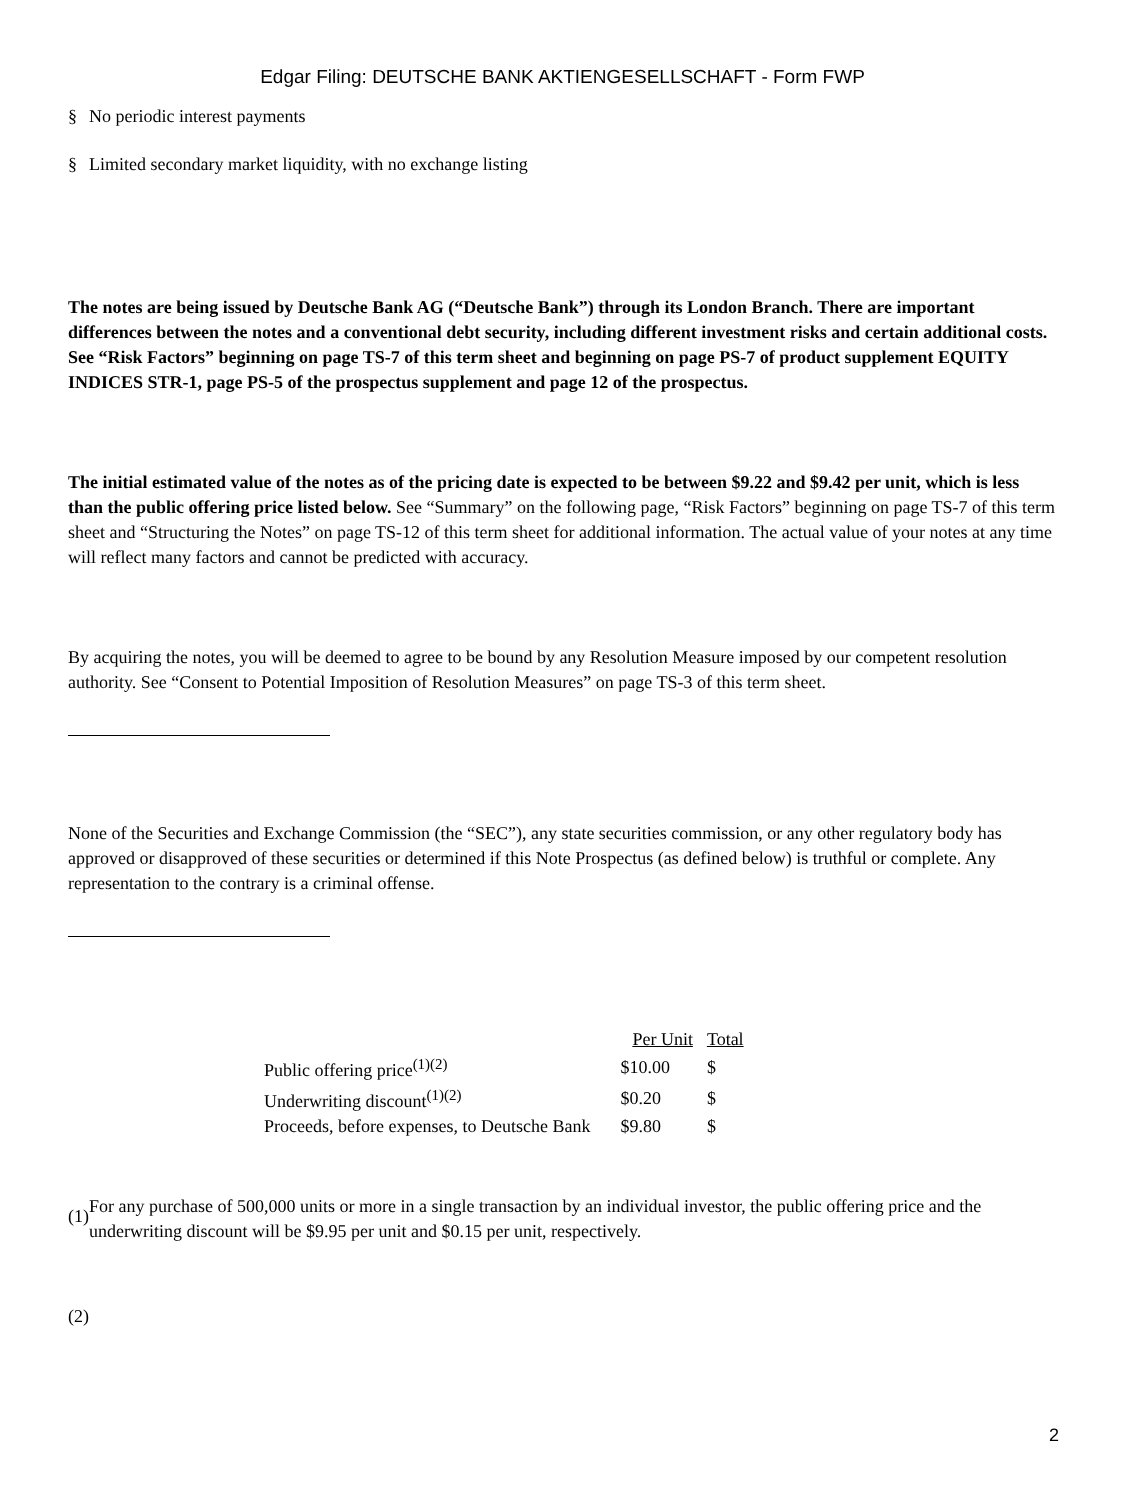Edgar Filing: DEUTSCHE BANK AKTIENGESELLSCHAFT - Form FWP
§ No periodic interest payments
§ Limited secondary market liquidity, with no exchange listing
The notes are being issued by Deutsche Bank AG (“Deutsche Bank”) through its London Branch. There are important differences between the notes and a conventional debt security, including different investment risks and certain additional costs. See “Risk Factors” beginning on page TS-7 of this term sheet and beginning on page PS-7 of product supplement EQUITY INDICES STR-1, page PS-5 of the prospectus supplement and page 12 of the prospectus.
The initial estimated value of the notes as of the pricing date is expected to be between $9.22 and $9.42 per unit, which is less than the public offering price listed below. See “Summary” on the following page, “Risk Factors” beginning on page TS-7 of this term sheet and “Structuring the Notes” on page TS-12 of this term sheet for additional information. The actual value of your notes at any time will reflect many factors and cannot be predicted with accuracy.
By acquiring the notes, you will be deemed to agree to be bound by any Resolution Measure imposed by our competent resolution authority. See “Consent to Potential Imposition of Resolution Measures” on page TS-3 of this term sheet.
None of the Securities and Exchange Commission (the “SEC”), any state securities commission, or any other regulatory body has approved or disapproved of these securities or determined if this Note Prospectus (as defined below) is truthful or complete. Any representation to the contrary is a criminal offense.
| | Per Unit | Total |
| Public offering price<sup>(1)(2)</sup> | $10.00 | $ |
| Underwriting discount<sup>(1)(2)</sup> | $0.20 | $ |
| Proceeds, before expenses, to Deutsche Bank | $9.80 | $ |
(1)
For any purchase of 500,000 units or more in a single transaction by an individual investor, the public offering price and the underwriting discount will be $9.95 per unit and $0.15 per unit, respectively.
(2)
2